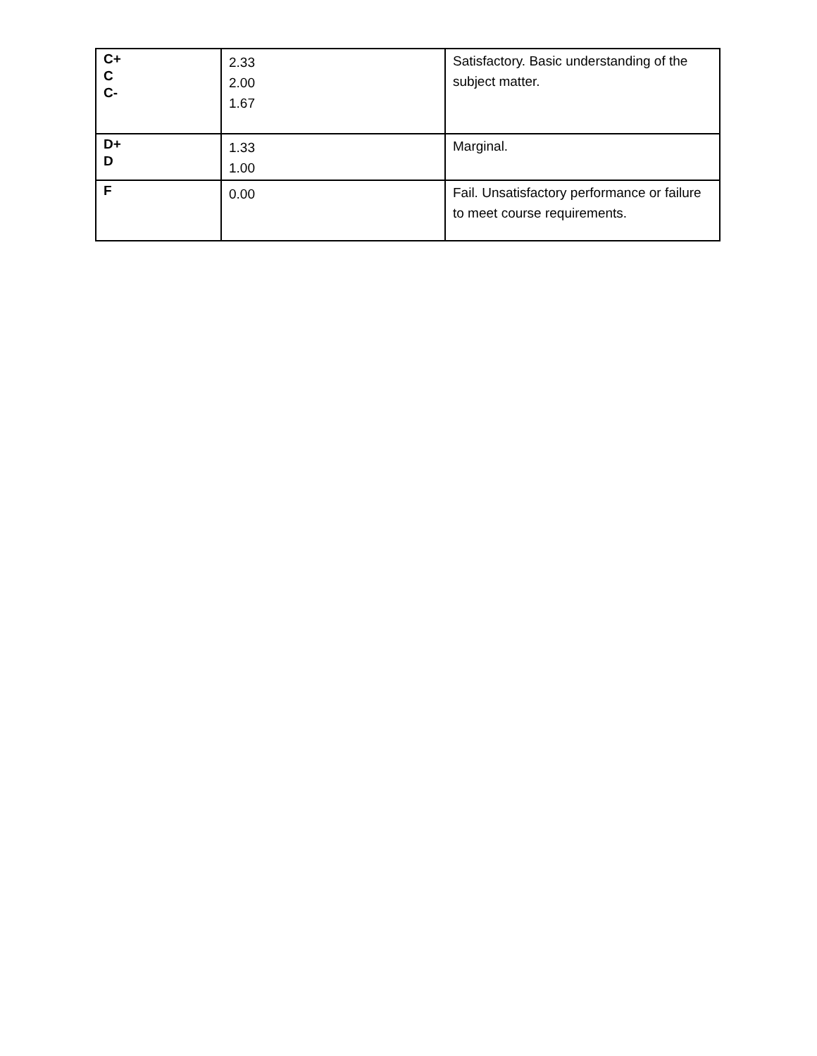| C+ C C- | 2.33 2.00 1.67 | Satisfactory. Basic understanding of the subject matter. |
| D+ D | 1.33 1.00 | Marginal. |
| F | 0.00 | Fail. Unsatisfactory performance or failure to meet course requirements. |